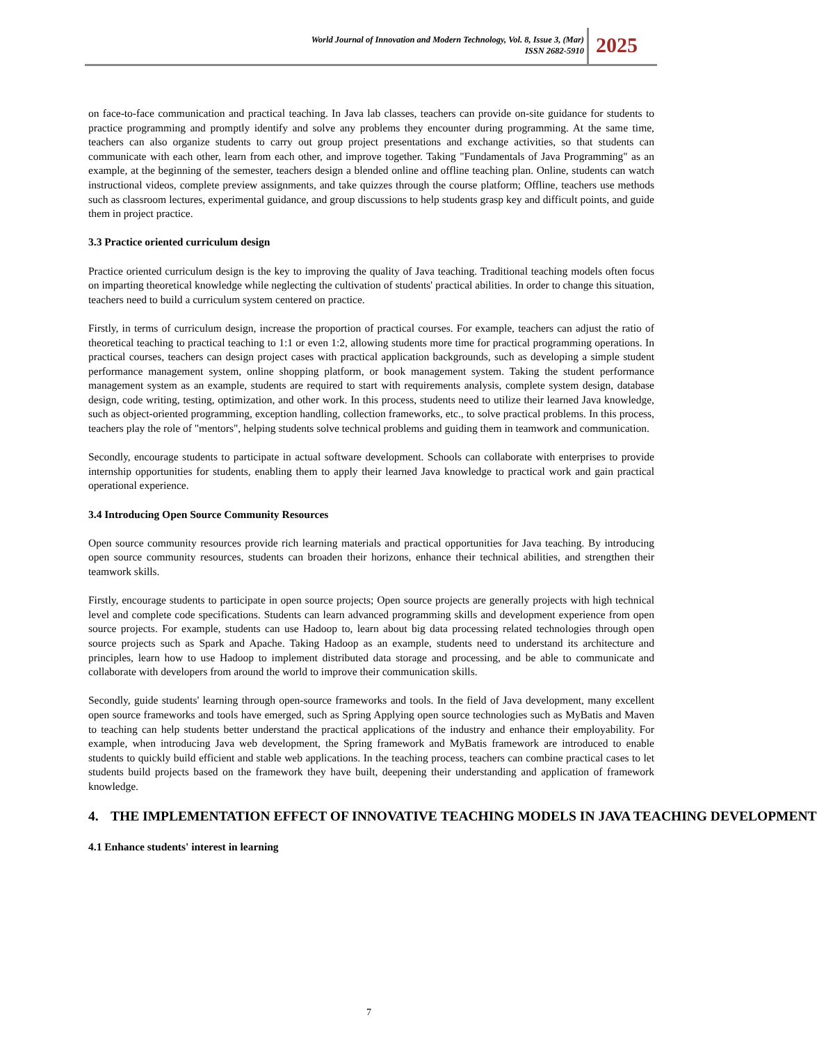World Journal of Innovation and Modern Technology, Vol. 8, Issue 3, (Mar)
ISSN 2682-5910
2025
on face-to-face communication and practical teaching. In Java lab classes, teachers can provide on-site guidance for students to practice programming and promptly identify and solve any problems they encounter during programming. At the same time, teachers can also organize students to carry out group project presentations and exchange activities, so that students can communicate with each other, learn from each other, and improve together. Taking "Fundamentals of Java Programming" as an example, at the beginning of the semester, teachers design a blended online and offline teaching plan. Online, students can watch instructional videos, complete preview assignments, and take quizzes through the course platform; Offline, teachers use methods such as classroom lectures, experimental guidance, and group discussions to help students grasp key and difficult points, and guide them in project practice.
3.3 Practice oriented curriculum design
Practice oriented curriculum design is the key to improving the quality of Java teaching. Traditional teaching models often focus on imparting theoretical knowledge while neglecting the cultivation of students' practical abilities. In order to change this situation, teachers need to build a curriculum system centered on practice.
Firstly, in terms of curriculum design, increase the proportion of practical courses. For example, teachers can adjust the ratio of theoretical teaching to practical teaching to 1:1 or even 1:2, allowing students more time for practical programming operations. In practical courses, teachers can design project cases with practical application backgrounds, such as developing a simple student performance management system, online shopping platform, or book management system. Taking the student performance management system as an example, students are required to start with requirements analysis, complete system design, database design, code writing, testing, optimization, and other work. In this process, students need to utilize their learned Java knowledge, such as object-oriented programming, exception handling, collection frameworks, etc., to solve practical problems. In this process, teachers play the role of "mentors", helping students solve technical problems and guiding them in teamwork and communication.
Secondly, encourage students to participate in actual software development. Schools can collaborate with enterprises to provide internship opportunities for students, enabling them to apply their learned Java knowledge to practical work and gain practical operational experience.
3.4 Introducing Open Source Community Resources
Open source community resources provide rich learning materials and practical opportunities for Java teaching. By introducing open source community resources, students can broaden their horizons, enhance their technical abilities, and strengthen their teamwork skills.
Firstly, encourage students to participate in open source projects; Open source projects are generally projects with high technical level and complete code specifications. Students can learn advanced programming skills and development experience from open source projects. For example, students can use Hadoop to, learn about big data processing related technologies through open source projects such as Spark and Apache. Taking Hadoop as an example, students need to understand its architecture and principles, learn how to use Hadoop to implement distributed data storage and processing, and be able to communicate and collaborate with developers from around the world to improve their communication skills.
Secondly, guide students' learning through open-source frameworks and tools. In the field of Java development, many excellent open source frameworks and tools have emerged, such as Spring Applying open source technologies such as MyBatis and Maven to teaching can help students better understand the practical applications of the industry and enhance their employability. For example, when introducing Java web development, the Spring framework and MyBatis framework are introduced to enable students to quickly build efficient and stable web applications. In the teaching process, teachers can combine practical cases to let students build projects based on the framework they have built, deepening their understanding and application of framework knowledge.
4. THE IMPLEMENTATION EFFECT OF INNOVATIVE TEACHING MODELS IN JAVA TEACHING DEVELOPMENT
4.1 Enhance students' interest in learning
7